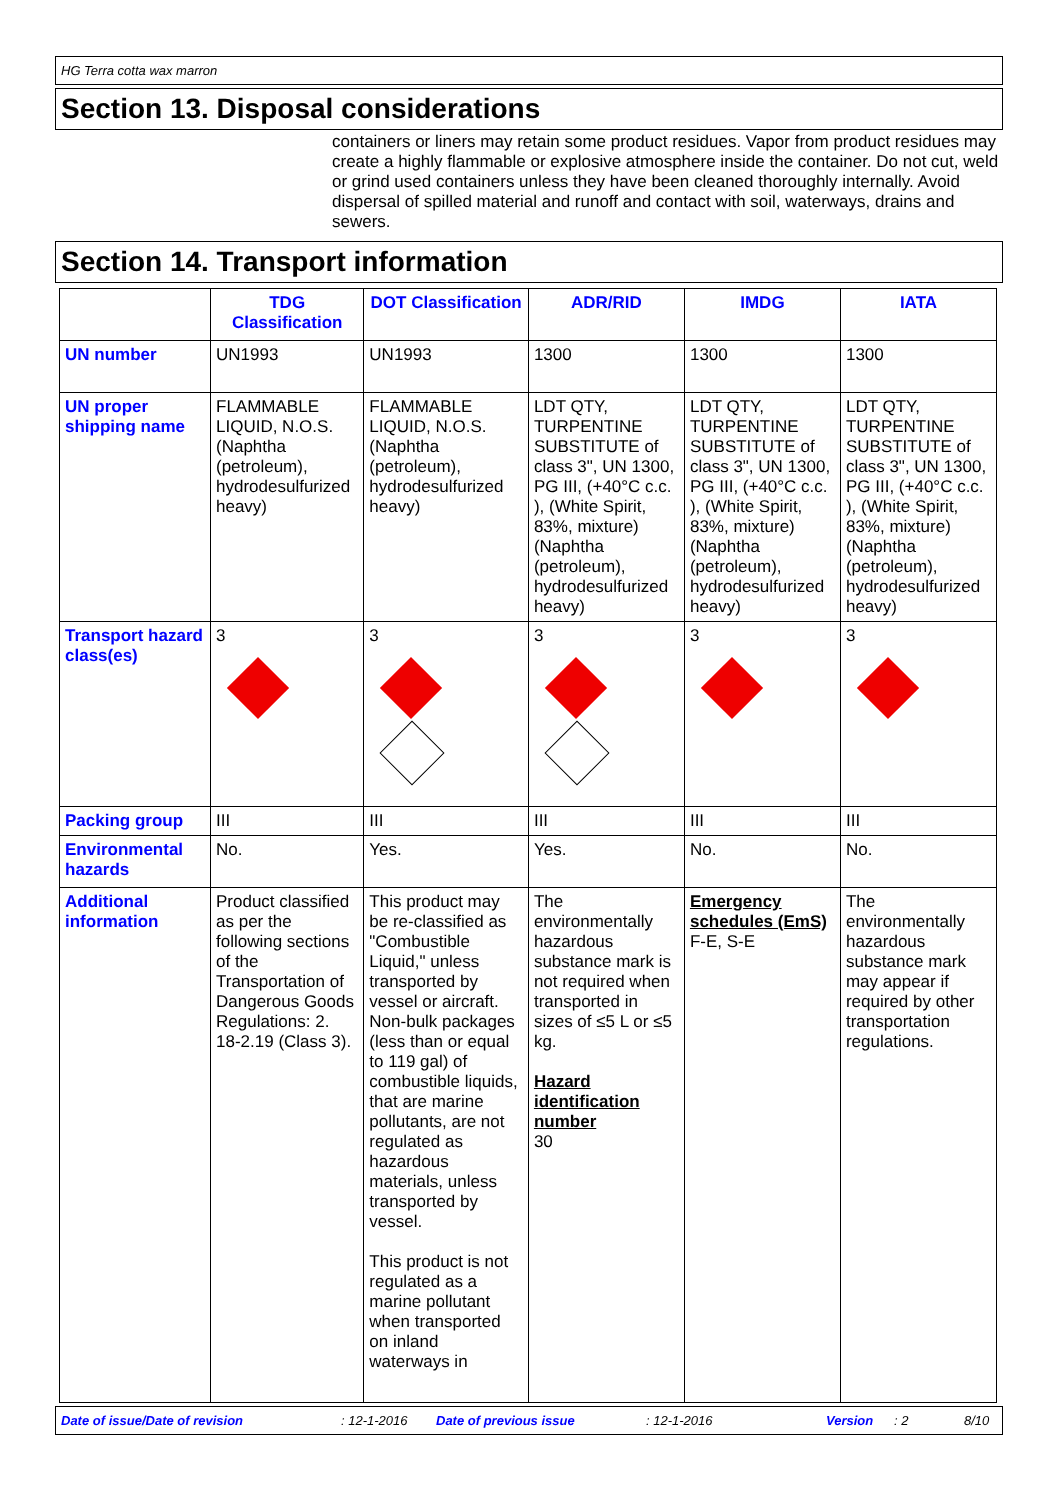HG Terra cotta wax marron
Section 13. Disposal considerations
containers or liners may retain some product residues. Vapor from product residues may create a highly flammable or explosive atmosphere inside the container. Do not cut, weld or grind used containers unless they have been cleaned thoroughly internally. Avoid dispersal of spilled material and runoff and contact with soil, waterways, drains and sewers.
Section 14. Transport information
| | TDG Classification | DOT Classification | ADR/RID | IMDG | IATA |
| --- | --- | --- | --- | --- | --- |
| UN number | UN1993 | UN1993 | 1300 | 1300 | 1300 |
| UN proper shipping name | FLAMMABLE LIQUID, N.O.S. (Naphtha (petroleum), hydrodesulfurized heavy) | FLAMMABLE LIQUID, N.O.S. (Naphtha (petroleum), hydrodesulfurized heavy) | LDT QTY, TURPENTINE SUBSTITUTE of class 3", UN 1300, PG III, (+40°C c.c. ), (White Spirit, 83%, mixture) (Naphtha (petroleum), hydrodesulfurized heavy) | LDT QTY, TURPENTINE SUBSTITUTE of class 3", UN 1300, PG III, (+40°C c.c. ), (White Spirit, 83%, mixture) (Naphtha (petroleum), hydrodesulfurized heavy) | LDT QTY, TURPENTINE SUBSTITUTE of class 3", UN 1300, PG III, (+40°C c.c. ), (White Spirit, 83%, mixture) (Naphtha (petroleum), hydrodesulfurized heavy) |
| Transport hazard class(es) | 3 | 3 | 3 | 3 | 3 |
| Packing group | III | III | III | III | III |
| Environmental hazards | No. | Yes. | Yes. | No. | No. |
| Additional information | Product classified as per the following sections of the Transportation of Dangerous Goods Regulations: 2. 18-2.19 (Class 3). | This product may be re-classified as "Combustible Liquid," unless transported by vessel or aircraft. Non-bulk packages (less than or equal to 119 gal) of combustible liquids, that are marine pollutants, are not regulated as hazardous materials, unless transported by vessel. This product is not regulated as a marine pollutant when transported on inland waterways in | The environmentally hazardous substance mark is not required when transported in sizes of ≤5 L or ≤5 kg. Hazard identification number 30 | Emergency schedules (EmS) F-E, S-E | The environmentally hazardous substance mark may appear if required by other transportation regulations. |
Date of issue/Date of revision: 12-1-2016 Date of previous issue: 12-1-2016 Version: 2 8/10